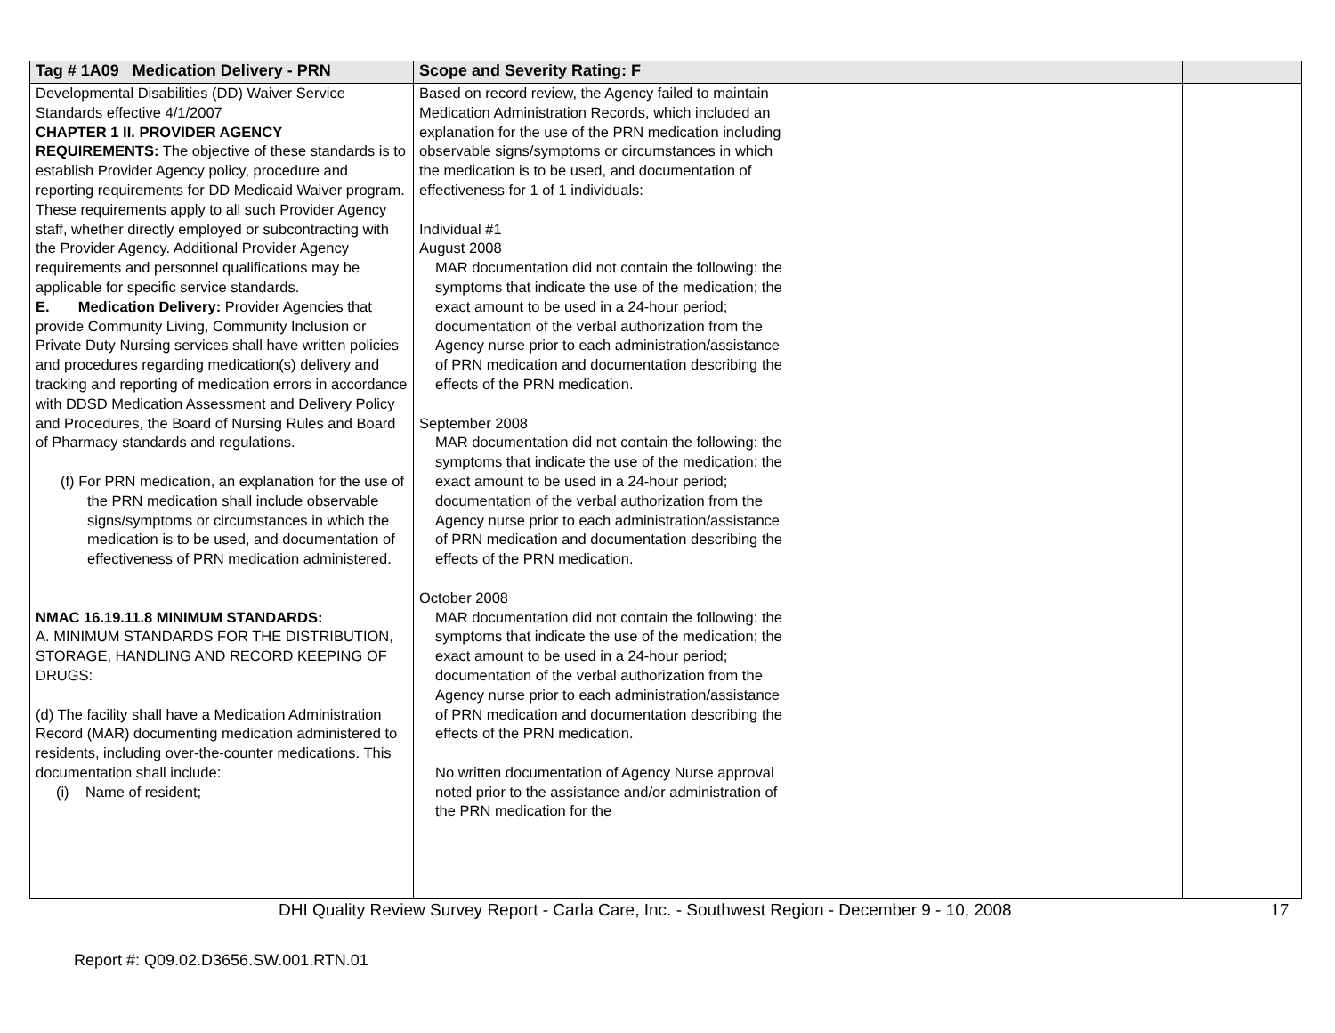| Tag # 1A09 Medication Delivery - PRN | Scope and Severity Rating: F | | |
| --- | --- | --- | --- |
| Developmental Disabilities (DD) Waiver Service Standards effective 4/1/2007 CHAPTER 1 II. PROVIDER AGENCY REQUIREMENTS: The objective of these standards is to establish Provider Agency policy, procedure and reporting requirements for DD Medicaid Waiver program. These requirements apply to all such Provider Agency staff, whether directly employed or subcontracting with the Provider Agency. Additional Provider Agency requirements and personnel qualifications may be applicable for specific service standards. E. Medication Delivery: Provider Agencies that provide Community Living, Community Inclusion or Private Duty Nursing services shall have written policies and procedures regarding medication(s) delivery and tracking and reporting of medication errors in accordance with DDSD Medication Assessment and Delivery Policy and Procedures, the Board of Nursing Rules and Board of Pharmacy standards and regulations. (f) For PRN medication, an explanation for the use of the PRN medication shall include observable signs/symptoms or circumstances in which the medication is to be used, and documentation of effectiveness of PRN medication administered. NMAC 16.19.11.8 MINIMUM STANDARDS: A. MINIMUM STANDARDS FOR THE DISTRIBUTION, STORAGE, HANDLING AND RECORD KEEPING OF DRUGS: (d) The facility shall have a Medication Administration Record (MAR) documenting medication administered to residents, including over-the-counter medications. This documentation shall include: (i) Name of resident; | Based on record review, the Agency failed to maintain Medication Administration Records, which included an explanation for the use of the PRN medication including observable signs/symptoms or circumstances in which the medication is to be used, and documentation of effectiveness for 1 of 1 individuals: Individual #1 August 2008 MAR documentation did not contain the following: the symptoms that indicate the use of the medication; the exact amount to be used in a 24-hour period; documentation of the verbal authorization from the Agency nurse prior to each administration/assistance of PRN medication and documentation describing the effects of the PRN medication. September 2008 MAR documentation did not contain the following: the symptoms that indicate the use of the medication; the exact amount to be used in a 24-hour period; documentation of the verbal authorization from the Agency nurse prior to each administration/assistance of PRN medication and documentation describing the effects of the PRN medication. October 2008 MAR documentation did not contain the following: the symptoms that indicate the use of the medication; the exact amount to be used in a 24-hour period; documentation of the verbal authorization from the Agency nurse prior to each administration/assistance of PRN medication and documentation describing the effects of the PRN medication. No written documentation of Agency Nurse approval noted prior to the assistance and/or administration of the PRN medication for the | | |
DHI Quality Review Survey Report - Carla Care, Inc. - Southwest Region - December 9 - 10, 2008 17
Report #: Q09.02.D3656.SW.001.RTN.01